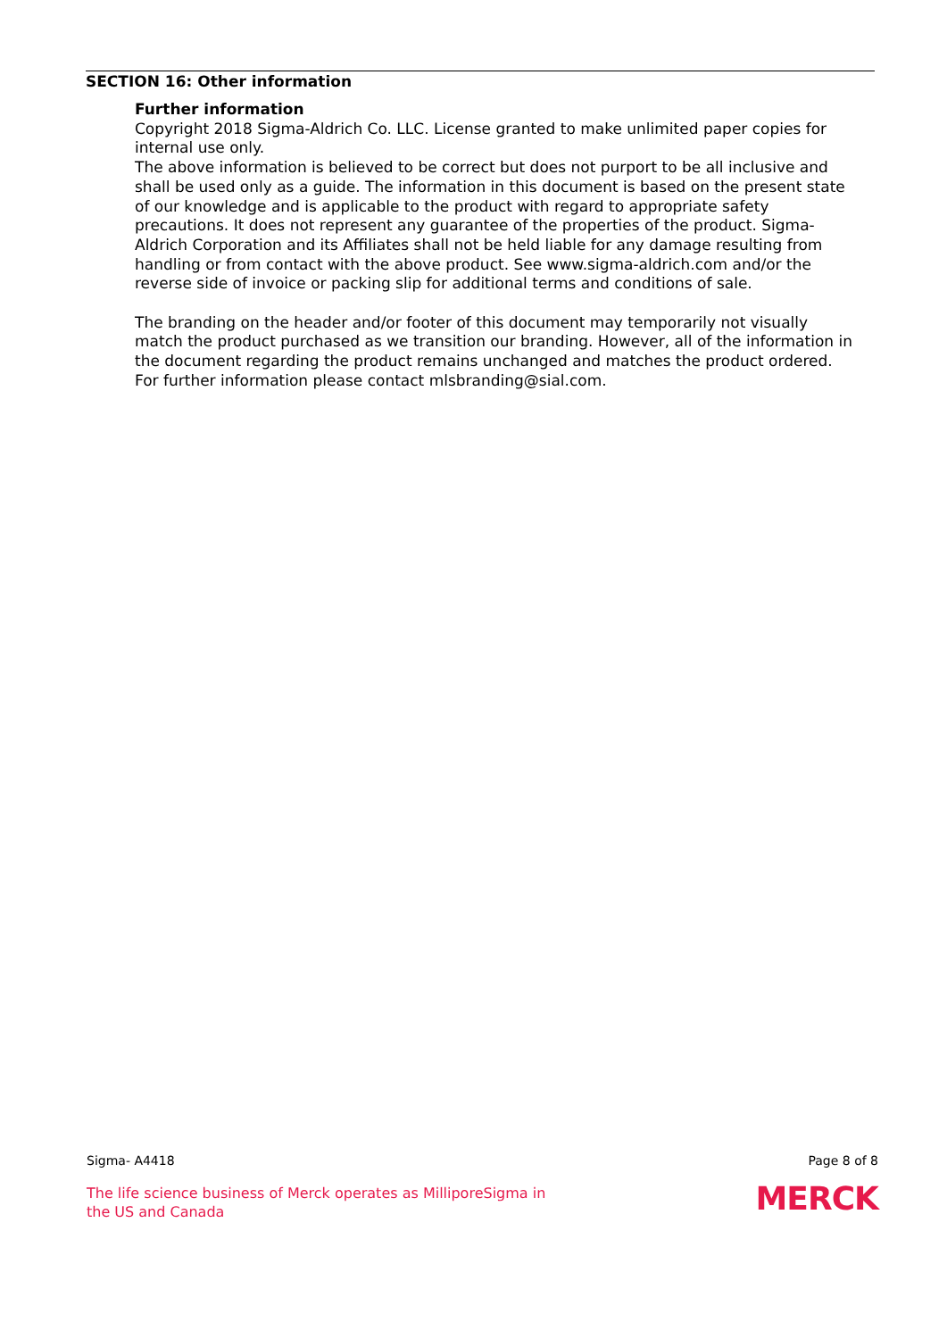SECTION 16: Other information
Further information
Copyright 2018 Sigma-Aldrich Co. LLC. License granted to make unlimited paper copies for internal use only.
The above information is believed to be correct but does not purport to be all inclusive and shall be used only as a guide. The information in this document is based on the present state of our knowledge and is applicable to the product with regard to appropriate safety precautions. It does not represent any guarantee of the properties of the product. Sigma-Aldrich Corporation and its Affiliates shall not be held liable for any damage resulting from handling or from contact with the above product. See www.sigma-aldrich.com and/or the reverse side of invoice or packing slip for additional terms and conditions of sale.
The branding on the header and/or footer of this document may temporarily not visually match the product purchased as we transition our branding. However, all of the information in the document regarding the product remains unchanged and matches the product ordered. For further information please contact mlsbranding@sial.com.
Sigma- A4418 Page 8 of 8
The life science business of Merck operates as MilliporeSigma in the US and Canada
MERCK